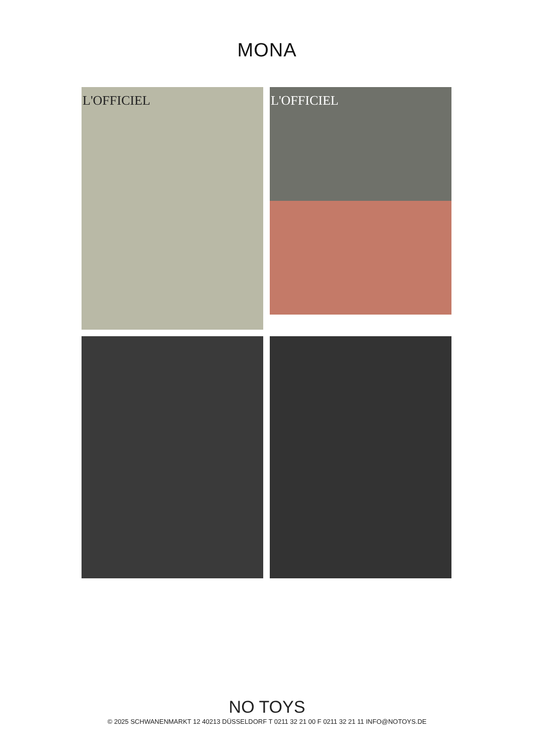MONA
L'OFFICIEL L'OFFICIEL
NO TOYS
© 2025 SCHWANENMARKT 12 40213 DÜSSELDORF T 0211 32 21 00 F 0211 32 21 11 INFO@NOTOYS.DE